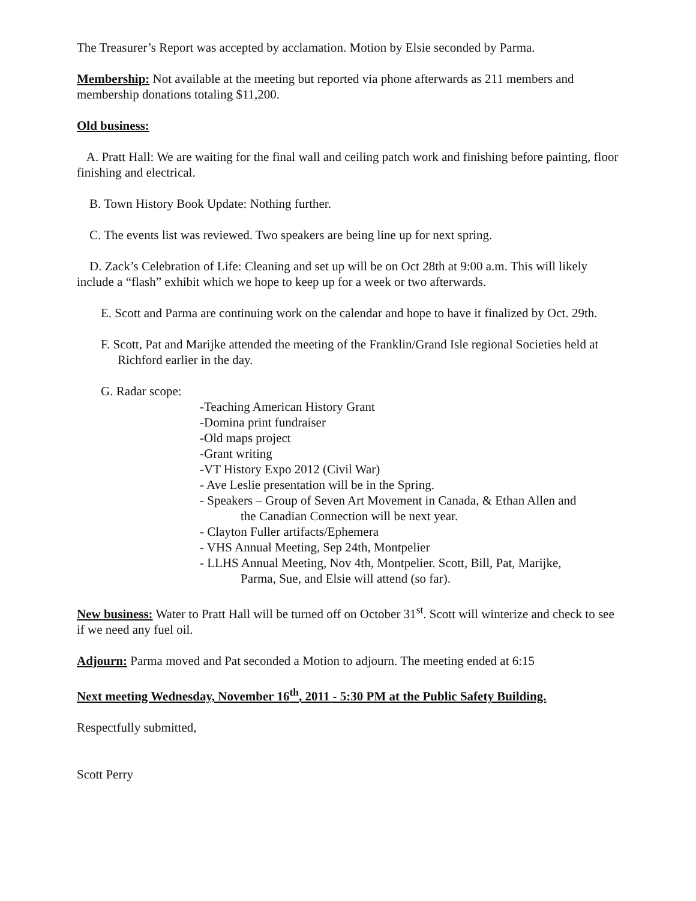The Treasurer’s Report was accepted by acclamation. Motion by Elsie seconded by Parma.
Membership: Not available at the meeting but reported via phone afterwards as 211 members and membership donations totaling $11,200.
Old business:
A. Pratt Hall: We are waiting for the final wall and ceiling patch work and finishing before painting, floor finishing and electrical.
B. Town History Book Update: Nothing further.
C. The events list was reviewed. Two speakers are being line up for next spring.
D. Zack’s Celebration of Life: Cleaning and set up will be on Oct 28th at 9:00 a.m. This will likely include a “flash” exhibit which we hope to keep up for a week or two afterwards.
E. Scott and Parma are continuing work on the calendar and hope to have it finalized by Oct. 29th.
F. Scott, Pat and Marijke attended the meeting of the Franklin/Grand Isle regional Societies held at Richford earlier in the day.
G. Radar scope:
-Teaching American History Grant
-Domina print fundraiser
-Old maps project
-Grant writing
-VT History Expo 2012 (Civil War)
- Ave Leslie presentation will be in the Spring.
- Speakers – Group of Seven Art Movement in Canada, & Ethan Allen and
the Canadian Connection will be next year.
- Clayton Fuller artifacts/Ephemera
- VHS Annual Meeting, Sep 24th, Montpelier
- LLHS Annual Meeting, Nov 4th, Montpelier. Scott, Bill, Pat, Marijke,
Parma, Sue, and Elsie will attend (so far).
New business: Water to Pratt Hall will be turned off on October 31<sup>st</sup>. Scott will winterize and check to see if we need any fuel oil.
Adjourn: Parma moved and Pat seconded a Motion to adjourn. The meeting ended at 6:15
Next meeting Wednesday, November 16<sup>th</sup>, 2011 - 5:30 PM at the Public Safety Building.
Respectfully submitted,
Scott Perry